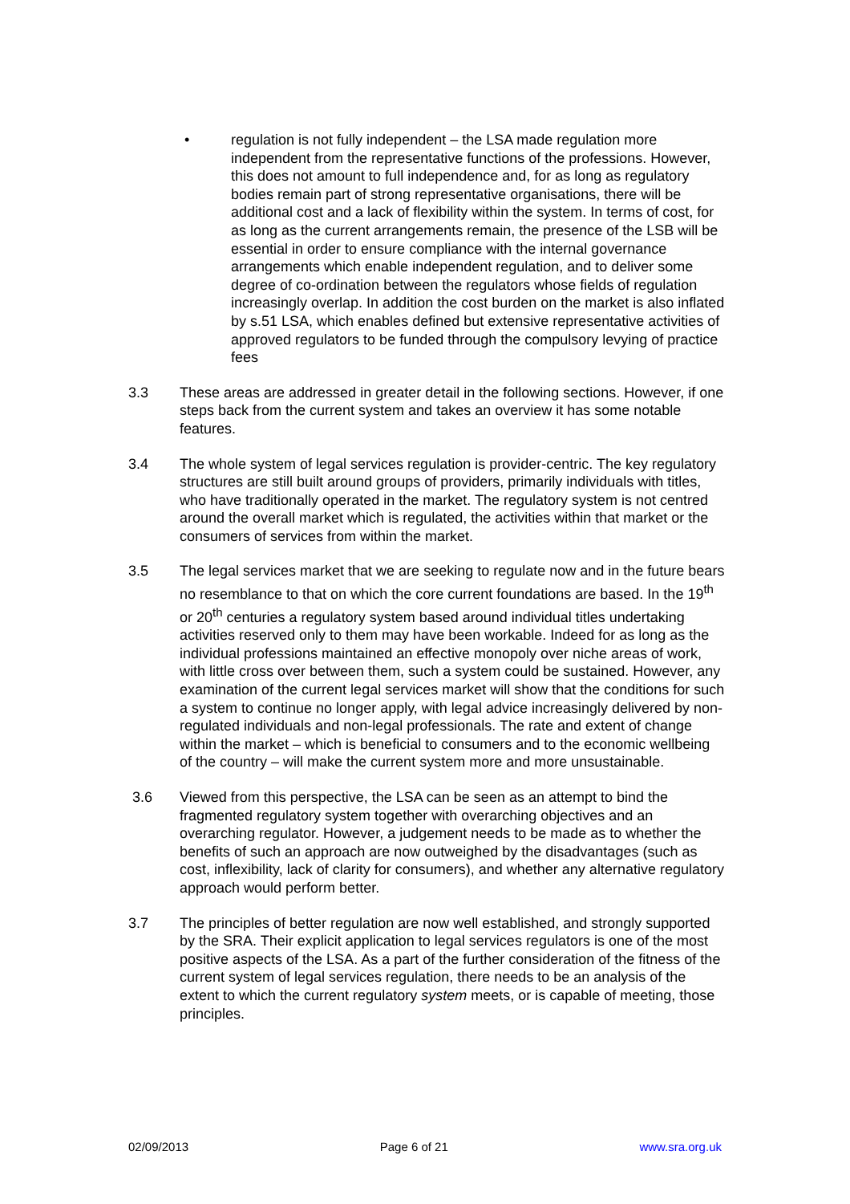• regulation is not fully independent – the LSA made regulation more independent from the representative functions of the professions. However, this does not amount to full independence and, for as long as regulatory bodies remain part of strong representative organisations, there will be additional cost and a lack of flexibility within the system. In terms of cost, for as long as the current arrangements remain, the presence of the LSB will be essential in order to ensure compliance with the internal governance arrangements which enable independent regulation, and to deliver some degree of co-ordination between the regulators whose fields of regulation increasingly overlap. In addition the cost burden on the market is also inflated by s.51 LSA, which enables defined but extensive representative activities of approved regulators to be funded through the compulsory levying of practice fees
3.3 These areas are addressed in greater detail in the following sections. However, if one steps back from the current system and takes an overview it has some notable features.
3.4 The whole system of legal services regulation is provider-centric. The key regulatory structures are still built around groups of providers, primarily individuals with titles, who have traditionally operated in the market. The regulatory system is not centred around the overall market which is regulated, the activities within that market or the consumers of services from within the market.
3.5 The legal services market that we are seeking to regulate now and in the future bears no resemblance to that on which the core current foundations are based. In the 19<sup>th</sup> or 20<sup>th</sup> centuries a regulatory system based around individual titles undertaking activities reserved only to them may have been workable. Indeed for as long as the individual professions maintained an effective monopoly over niche areas of work, with little cross over between them, such a system could be sustained. However, any examination of the current legal services market will show that the conditions for such a system to continue no longer apply, with legal advice increasingly delivered by non-regulated individuals and non-legal professionals. The rate and extent of change within the market – which is beneficial to consumers and to the economic wellbeing of the country – will make the current system more and more unsustainable.
3.6 Viewed from this perspective, the LSA can be seen as an attempt to bind the fragmented regulatory system together with overarching objectives and an overarching regulator. However, a judgement needs to be made as to whether the benefits of such an approach are now outweighed by the disadvantages (such as cost, inflexibility, lack of clarity for consumers), and whether any alternative regulatory approach would perform better.
3.7 The principles of better regulation are now well established, and strongly supported by the SRA. Their explicit application to legal services regulators is one of the most positive aspects of the LSA. As a part of the further consideration of the fitness of the current system of legal services regulation, there needs to be an analysis of the extent to which the current regulatory system meets, or is capable of meeting, those principles.
02/09/2013 Page 6 of 21 www.sra.org.uk